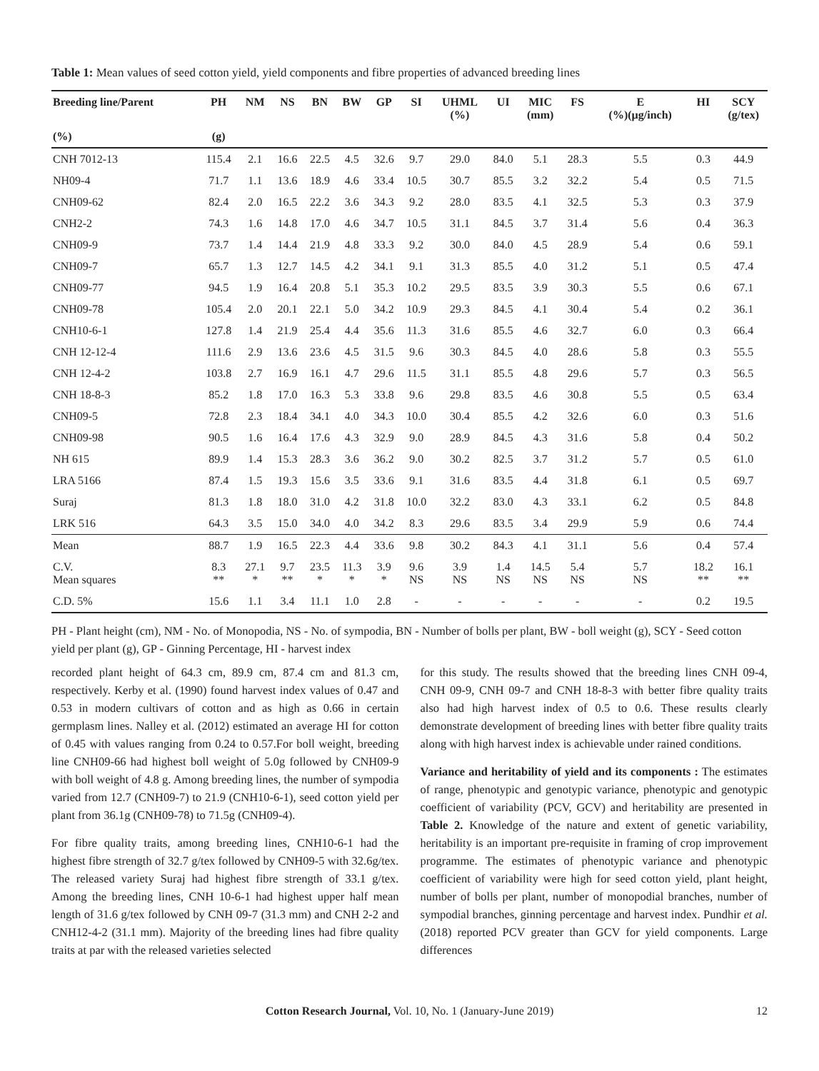Table 1: Mean values of seed cotton yield, yield components and fibre properties of advanced breeding lines
| Breeding line/Parent | PH | NM | NS | BN | BW | GP | SI | UHML (%) | UI | MIC (mm) | FS | E (%)(µg/inch) | HI | SCY (g/tex) |
| --- | --- | --- | --- | --- | --- | --- | --- | --- | --- | --- | --- | --- | --- | --- |
| (%) | (g) | | | | | | | | | | | | | |
| CNH 7012-13 | 115.4 | 2.1 | 16.6 | 22.5 | 4.5 | 32.6 | 9.7 | 29.0 | 84.0 | 5.1 | 28.3 | 5.5 | 0.3 | 44.9 |
| NH09-4 | 71.7 | 1.1 | 13.6 | 18.9 | 4.6 | 33.4 | 10.5 | 30.7 | 85.5 | 3.2 | 32.2 | 5.4 | 0.5 | 71.5 |
| CNH09-62 | 82.4 | 2.0 | 16.5 | 22.2 | 3.6 | 34.3 | 9.2 | 28.0 | 83.5 | 4.1 | 32.5 | 5.3 | 0.3 | 37.9 |
| CNH2-2 | 74.3 | 1.6 | 14.8 | 17.0 | 4.6 | 34.7 | 10.5 | 31.1 | 84.5 | 3.7 | 31.4 | 5.6 | 0.4 | 36.3 |
| CNH09-9 | 73.7 | 1.4 | 14.4 | 21.9 | 4.8 | 33.3 | 9.2 | 30.0 | 84.0 | 4.5 | 28.9 | 5.4 | 0.6 | 59.1 |
| CNH09-7 | 65.7 | 1.3 | 12.7 | 14.5 | 4.2 | 34.1 | 9.1 | 31.3 | 85.5 | 4.0 | 31.2 | 5.1 | 0.5 | 47.4 |
| CNH09-77 | 94.5 | 1.9 | 16.4 | 20.8 | 5.1 | 35.3 | 10.2 | 29.5 | 83.5 | 3.9 | 30.3 | 5.5 | 0.6 | 67.1 |
| CNH09-78 | 105.4 | 2.0 | 20.1 | 22.1 | 5.0 | 34.2 | 10.9 | 29.3 | 84.5 | 4.1 | 30.4 | 5.4 | 0.2 | 36.1 |
| CNH10-6-1 | 127.8 | 1.4 | 21.9 | 25.4 | 4.4 | 35.6 | 11.3 | 31.6 | 85.5 | 4.6 | 32.7 | 6.0 | 0.3 | 66.4 |
| CNH 12-12-4 | 111.6 | 2.9 | 13.6 | 23.6 | 4.5 | 31.5 | 9.6 | 30.3 | 84.5 | 4.0 | 28.6 | 5.8 | 0.3 | 55.5 |
| CNH 12-4-2 | 103.8 | 2.7 | 16.9 | 16.1 | 4.7 | 29.6 | 11.5 | 31.1 | 85.5 | 4.8 | 29.6 | 5.7 | 0.3 | 56.5 |
| CNH 18-8-3 | 85.2 | 1.8 | 17.0 | 16.3 | 5.3 | 33.8 | 9.6 | 29.8 | 83.5 | 4.6 | 30.8 | 5.5 | 0.5 | 63.4 |
| CNH09-5 | 72.8 | 2.3 | 18.4 | 34.1 | 4.0 | 34.3 | 10.0 | 30.4 | 85.5 | 4.2 | 32.6 | 6.0 | 0.3 | 51.6 |
| CNH09-98 | 90.5 | 1.6 | 16.4 | 17.6 | 4.3 | 32.9 | 9.0 | 28.9 | 84.5 | 4.3 | 31.6 | 5.8 | 0.4 | 50.2 |
| NH 615 | 89.9 | 1.4 | 15.3 | 28.3 | 3.6 | 36.2 | 9.0 | 30.2 | 82.5 | 3.7 | 31.2 | 5.7 | 0.5 | 61.0 |
| LRA 5166 | 87.4 | 1.5 | 19.3 | 15.6 | 3.5 | 33.6 | 9.1 | 31.6 | 83.5 | 4.4 | 31.8 | 6.1 | 0.5 | 69.7 |
| Suraj | 81.3 | 1.8 | 18.0 | 31.0 | 4.2 | 31.8 | 10.0 | 32.2 | 83.0 | 4.3 | 33.1 | 6.2 | 0.5 | 84.8 |
| LRK 516 | 64.3 | 3.5 | 15.0 | 34.0 | 4.0 | 34.2 | 8.3 | 29.6 | 83.5 | 3.4 | 29.9 | 5.9 | 0.6 | 74.4 |
| Mean | 88.7 | 1.9 | 16.5 | 22.3 | 4.4 | 33.6 | 9.8 | 30.2 | 84.3 | 4.1 | 31.1 | 5.6 | 0.4 | 57.4 |
| C.V. Mean squares | 8.3 ** | 27.1 * | 9.7 ** | 23.5 * | 11.3 * | 3.9 * | 9.6 NS | 3.9 NS | 1.4 NS | 14.5 NS | 5.4 NS | 5.7 NS | 18.2 ** | 16.1 ** |
| C.D. 5% | 15.6 | 1.1 | 3.4 | 11.1 | 1.0 | 2.8 | - | - | - | - | - | - | 0.2 | 19.5 |
PH - Plant height (cm), NM - No. of Monopodia, NS - No. of sympodia, BN - Number of bolls per plant, BW - boll weight (g), SCY - Seed cotton yield per plant (g), GP - Ginning Percentage, HI - harvest index
recorded plant height of 64.3 cm, 89.9 cm, 87.4 cm and 81.3 cm, respectively. Kerby et al. (1990) found harvest index values of 0.47 and 0.53 in modern cultivars of cotton and as high as 0.66 in certain germplasm lines. Nalley et al. (2012) estimated an average HI for cotton of 0.45 with values ranging from 0.24 to 0.57.For boll weight, breeding line CNH09-66 had highest boll weight of 5.0g followed by CNH09-9 with boll weight of 4.8 g. Among breeding lines, the number of sympodia varied from 12.7 (CNH09-7) to 21.9 (CNH10-6-1), seed cotton yield per plant from 36.1g (CNH09-78) to 71.5g (CNH09-4).
For fibre quality traits, among breeding lines, CNH10-6-1 had the highest fibre strength of 32.7 g/tex followed by CNH09-5 with 32.6g/tex. The released variety Suraj had highest fibre strength of 33.1 g/tex. Among the breeding lines, CNH 10-6-1 had highest upper half mean length of 31.6 g/tex followed by CNH 09-7 (31.3 mm) and CNH 2-2 and CNH12-4-2 (31.1 mm). Majority of the breeding lines had fibre quality traits at par with the released varieties selected
for this study. The results showed that the breeding lines CNH 09-4, CNH 09-9, CNH 09-7 and CNH 18-8-3 with better fibre quality traits also had high harvest index of 0.5 to 0.6. These results clearly demonstrate development of breeding lines with better fibre quality traits along with high harvest index is achievable under rained conditions.
Variance and heritability of yield and its components : The estimates of range, phenotypic and genotypic variance, phenotypic and genotypic coefficient of variability (PCV, GCV) and heritability are presented in Table 2. Knowledge of the nature and extent of genetic variability, heritability is an important pre-requisite in framing of crop improvement programme. The estimates of phenotypic variance and phenotypic coefficient of variability were high for seed cotton yield, plant height, number of bolls per plant, number of monopodial branches, number of sympodial branches, ginning percentage and harvest index. Pundhir et al. (2018) reported PCV greater than GCV for yield components. Large differences
Cotton Research Journal, Vol. 10, No. 1 (January-June 2019) 12